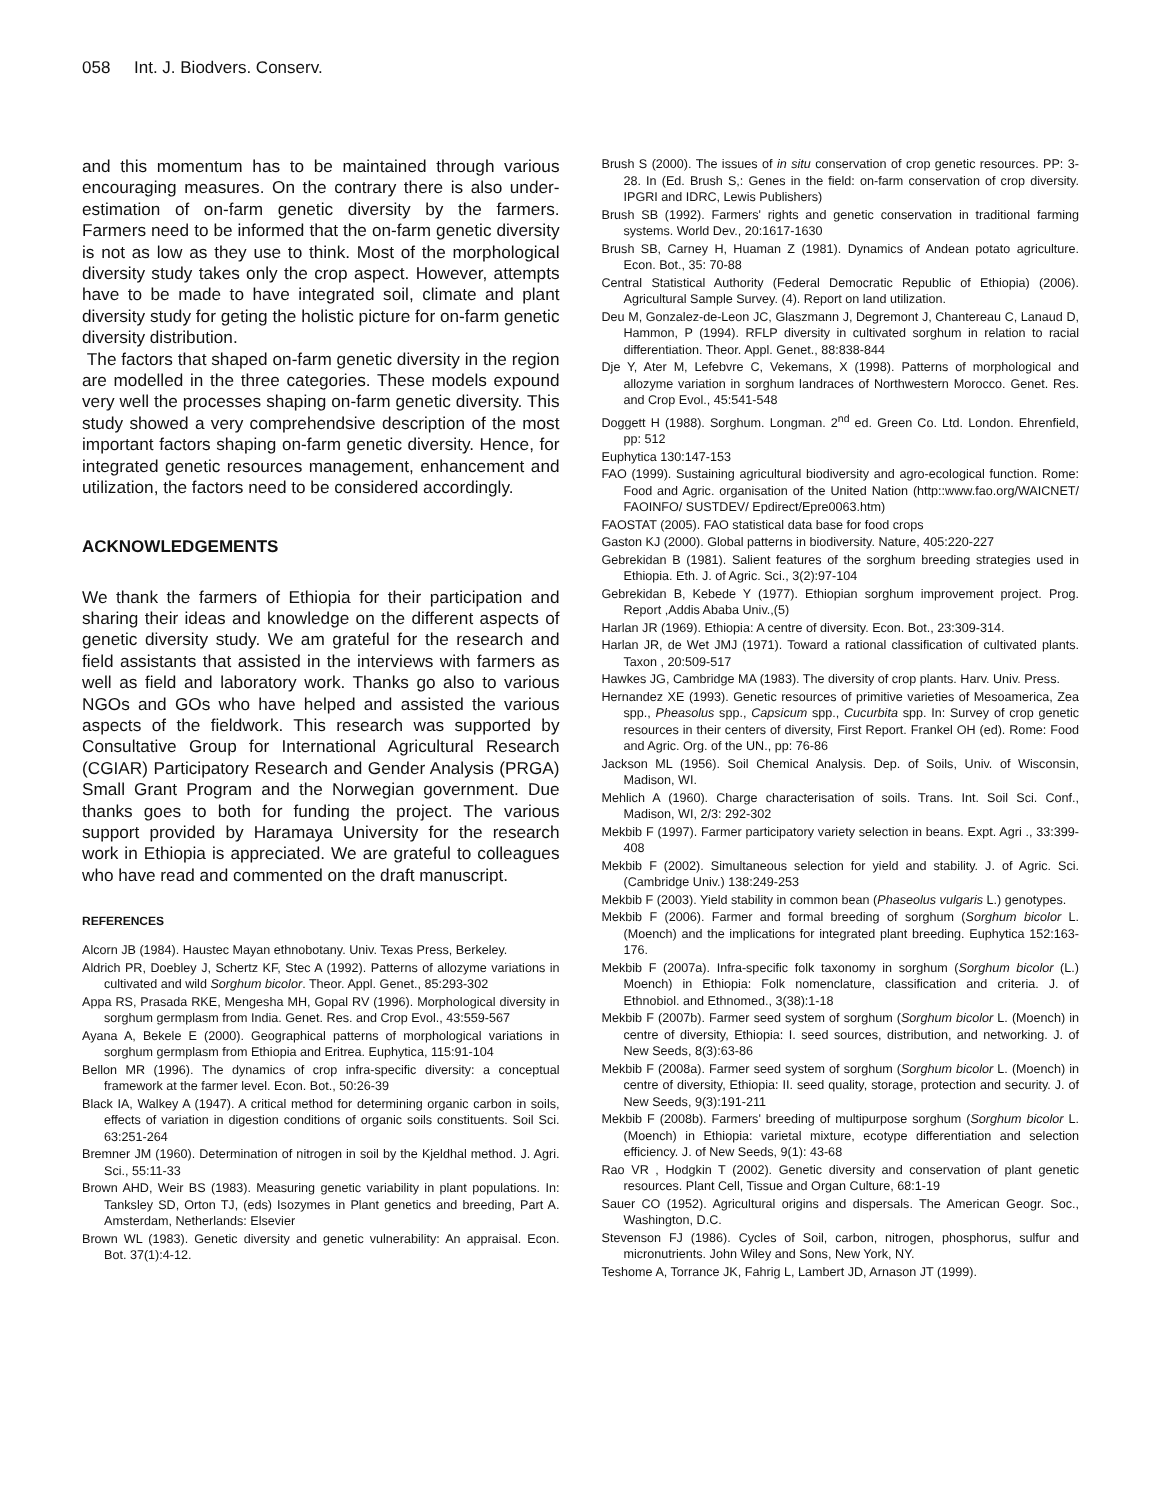058 Int. J. Biodvers. Conserv.
and this momentum has to be maintained through various encouraging measures. On the contrary there is also under-estimation of on-farm genetic diversity by the farmers. Farmers need to be informed that the on-farm genetic diversity is not as low as they use to think. Most of the morphological diversity study takes only the crop aspect. However, attempts have to be made to have integrated soil, climate and plant diversity study for geting the holistic picture for on-farm genetic diversity distribution.
The factors that shaped on-farm genetic diversity in the region are modelled in the three categories. These models expound very well the processes shaping on-farm genetic diversity. This study showed a very comprehendsive description of the most important factors shaping on-farm genetic diversity. Hence, for integrated genetic resources management, enhancement and utilization, the factors need to be considered accordingly.
ACKNOWLEDGEMENTS
We thank the farmers of Ethiopia for their participation and sharing their ideas and knowledge on the different aspects of genetic diversity study. We am grateful for the research and field assistants that assisted in the interviews with farmers as well as field and laboratory work. Thanks go also to various NGOs and GOs who have helped and assisted the various aspects of the fieldwork. This research was supported by Consultative Group for International Agricultural Research (CGIAR) Participatory Research and Gender Analysis (PRGA) Small Grant Program and the Norwegian government. Due thanks goes to both for funding the project. The various support provided by Haramaya University for the research work in Ethiopia is appreciated. We are grateful to colleagues who have read and commented on the draft manuscript.
REFERENCES
Alcorn JB (1984). Haustec Mayan ethnobotany. Univ. Texas Press, Berkeley.
Aldrich PR, Doebley J, Schertz KF, Stec A (1992). Patterns of allozyme variations in cultivated and wild Sorghum bicolor. Theor. Appl. Genet., 85:293-302
Appa RS, Prasada RKE, Mengesha MH, Gopal RV (1996). Morphological diversity in sorghum germplasm from India. Genet. Res. and Crop Evol., 43:559-567
Ayana A, Bekele E (2000). Geographical patterns of morphological variations in sorghum germplasm from Ethiopia and Eritrea. Euphytica, 115:91-104
Bellon MR (1996). The dynamics of crop infra-specific diversity: a conceptual framework at the farmer level. Econ. Bot., 50:26-39
Black IA, Walkey A (1947). A critical method for determining organic carbon in soils, effects of variation in digestion conditions of organic soils constituents. Soil Sci. 63:251-264
Bremner JM (1960). Determination of nitrogen in soil by the Kjeldhal method. J. Agri. Sci., 55:11-33
Brown AHD, Weir BS (1983). Measuring genetic variability in plant populations. In: Tanksley SD, Orton TJ, (eds) Isozymes in Plant genetics and breeding, Part A. Amsterdam, Netherlands: Elsevier
Brown WL (1983). Genetic diversity and genetic vulnerability: An appraisal. Econ. Bot. 37(1):4-12.
Brush S (2000). The issues of in situ conservation of crop genetic resources. PP: 3-28. In (Ed. Brush S,: Genes in the field: on-farm conservation of crop diversity. IPGRI and IDRC, Lewis Publishers)
Brush SB (1992). Farmers' rights and genetic conservation in traditional farming systems. World Dev., 20:1617-1630
Brush SB, Carney H, Huaman Z (1981). Dynamics of Andean potato agriculture. Econ. Bot., 35: 70-88
Central Statistical Authority (Federal Democratic Republic of Ethiopia) (2006). Agricultural Sample Survey. (4). Report on land utilization.
Deu M, Gonzalez-de-Leon JC, Glaszmann J, Degremont J, Chantereau C, Lanaud D, Hammon, P (1994). RFLP diversity in cultivated sorghum in relation to racial differentiation. Theor. Appl. Genet., 88:838-844
Dje Y, Ater M, Lefebvre C, Vekemans, X (1998). Patterns of morphological and allozyme variation in sorghum landraces of Northwestern Morocco. Genet. Res. and Crop Evol., 45:541-548
Doggett H (1988). Sorghum. Longman. 2<sup>nd</sup> ed. Green Co. Ltd. London. Ehrenfield, pp: 512
Euphytica 130:147-153
FAO (1999). Sustaining agricultural biodiversity and agro-ecological function. Rome: Food and Agric. organisation of the United Nation (http::www.fao.org/WAICNET/ FAOINFO/ SUSTDEV/ Epdirect/Epre0063.htm)
FAOSTAT (2005). FAO statistical data base for food crops
Gaston KJ (2000). Global patterns in biodiversity. Nature, 405:220-227
Gebrekidan B (1981). Salient features of the sorghum breeding strategies used in Ethiopia. Eth. J. of Agric. Sci., 3(2):97-104
Gebrekidan B, Kebede Y (1977). Ethiopian sorghum improvement project. Prog. Report ,Addis Ababa Univ.,(5)
Harlan JR (1969). Ethiopia: A centre of diversity. Econ. Bot., 23:309-314.
Harlan JR, de Wet JMJ (1971). Toward a rational classification of cultivated plants. Taxon , 20:509-517
Hawkes JG, Cambridge MA (1983). The diversity of crop plants. Harv. Univ. Press.
Hernandez XE (1993). Genetic resources of primitive varieties of Mesoamerica, Zea spp., Pheasolus spp., Capsicum spp., Cucurbita spp. In: Survey of crop genetic resources in their centers of diversity, First Report. Frankel OH (ed). Rome: Food and Agric. Org. of the UN., pp: 76-86
Jackson ML (1956). Soil Chemical Analysis. Dep. of Soils, Univ. of Wisconsin, Madison, WI.
Mehlich A (1960). Charge characterisation of soils. Trans. Int. Soil Sci. Conf., Madison, WI, 2/3: 292-302
Mekbib F (1997). Farmer participatory variety selection in beans. Expt. Agri ., 33:399-408
Mekbib F (2002). Simultaneous selection for yield and stability. J. of Agric. Sci. (Cambridge Univ.) 138:249-253
Mekbib F (2003). Yield stability in common bean (Phaseolus vulgaris L.) genotypes.
Mekbib F (2006). Farmer and formal breeding of sorghum (Sorghum bicolor L. (Moench) and the implications for integrated plant breeding. Euphytica 152:163-176.
Mekbib F (2007a). Infra-specific folk taxonomy in sorghum (Sorghum bicolor (L.) Moench) in Ethiopia: Folk nomenclature, classification and criteria. J. of Ethnobiol. and Ethnomed., 3(38):1-18
Mekbib F (2007b). Farmer seed system of sorghum (Sorghum bicolor L. (Moench) in centre of diversity, Ethiopia: I. seed sources, distribution, and networking. J. of New Seeds, 8(3):63-86
Mekbib F (2008a). Farmer seed system of sorghum (Sorghum bicolor L. (Moench) in centre of diversity, Ethiopia: II. seed quality, storage, protection and security. J. of New Seeds, 9(3):191-211
Mekbib F (2008b). Farmers' breeding of multipurpose sorghum (Sorghum bicolor L. (Moench) in Ethiopia: varietal mixture, ecotype differentiation and selection efficiency. J. of New Seeds, 9(1): 43-68
Rao VR , Hodgkin T (2002). Genetic diversity and conservation of plant genetic resources. Plant Cell, Tissue and Organ Culture, 68:1-19
Sauer CO (1952). Agricultural origins and dispersals. The American Geogr. Soc., Washington, D.C.
Stevenson FJ (1986). Cycles of Soil, carbon, nitrogen, phosphorus, sulfur and micronutrients. John Wiley and Sons, New York, NY.
Teshome A, Torrance JK, Fahrig L, Lambert JD, Arnason JT (1999).